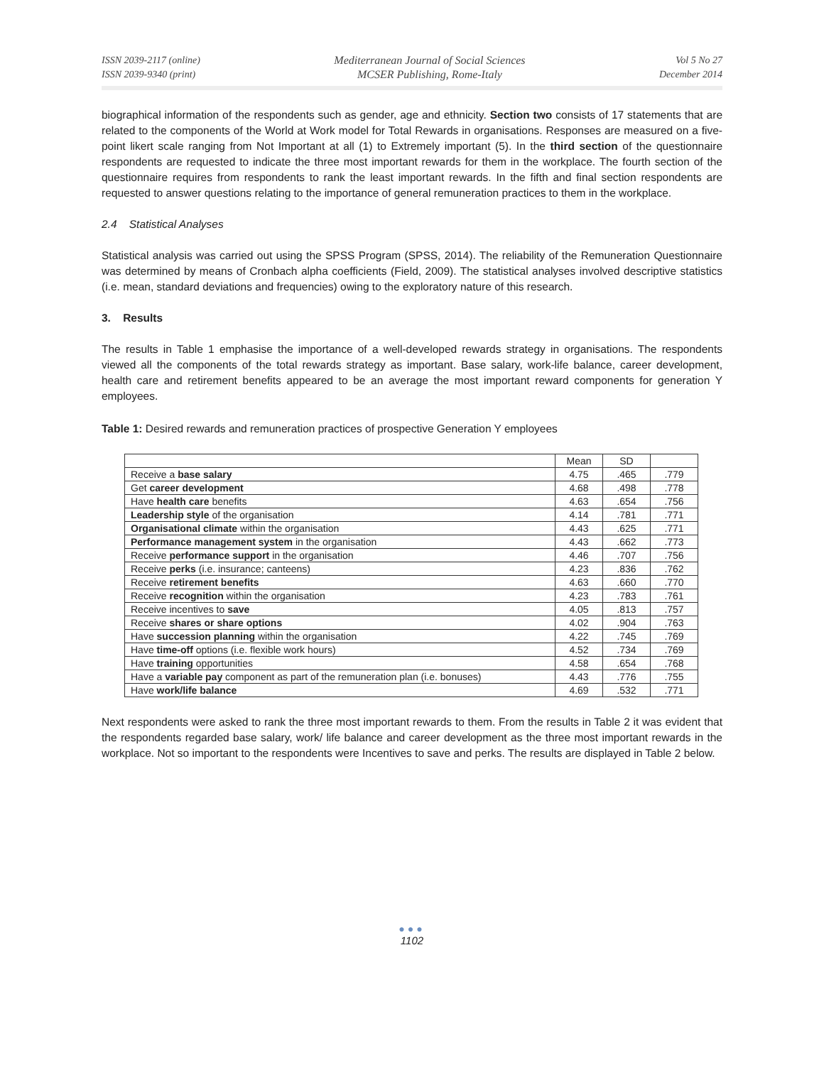ISSN 2039-2117 (online)
ISSN 2039-9340 (print)
Mediterranean Journal of Social Sciences
MCSER Publishing, Rome-Italy
Vol 5 No 27
December 2014
biographical information of the respondents such as gender, age and ethnicity. Section two consists of 17 statements that are related to the components of the World at Work model for Total Rewards in organisations. Responses are measured on a five-point likert scale ranging from Not Important at all (1) to Extremely important (5). In the third section of the questionnaire respondents are requested to indicate the three most important rewards for them in the workplace. The fourth section of the questionnaire requires from respondents to rank the least important rewards. In the fifth and final section respondents are requested to answer questions relating to the importance of general remuneration practices to them in the workplace.
2.4 Statistical Analyses
Statistical analysis was carried out using the SPSS Program (SPSS, 2014). The reliability of the Remuneration Questionnaire was determined by means of Cronbach alpha coefficients (Field, 2009). The statistical analyses involved descriptive statistics (i.e. mean, standard deviations and frequencies) owing to the exploratory nature of this research.
3. Results
The results in Table 1 emphasise the importance of a well-developed rewards strategy in organisations. The respondents viewed all the components of the total rewards strategy as important. Base salary, work-life balance, career development, health care and retirement benefits appeared to be an average the most important reward components for generation Y employees.
Table 1: Desired rewards and remuneration practices of prospective Generation Y employees
| | Mean | SD | |
| --- | --- | --- | --- |
| Receive a base salary | 4.75 | .465 | .779 |
| Get career development | 4.68 | .498 | .778 |
| Have health care benefits | 4.63 | .654 | .756 |
| Leadership style of the organisation | 4.14 | .781 | .771 |
| Organisational climate within the organisation | 4.43 | .625 | .771 |
| Performance management system in the organisation | 4.43 | .662 | .773 |
| Receive performance support in the organisation | 4.46 | .707 | .756 |
| Receive perks (i.e. insurance; canteens) | 4.23 | .836 | .762 |
| Receive retirement benefits | 4.63 | .660 | .770 |
| Receive recognition within the organisation | 4.23 | .783 | .761 |
| Receive incentives to save | 4.05 | .813 | .757 |
| Receive shares or share options | 4.02 | .904 | .763 |
| Have succession planning within the organisation | 4.22 | .745 | .769 |
| Have time-off options (i.e. flexible work hours) | 4.52 | .734 | .769 |
| Have training opportunities | 4.58 | .654 | .768 |
| Have a variable pay component as part of the remuneration plan (i.e. bonuses) | 4.43 | .776 | .755 |
| Have work/life balance | 4.69 | .532 | .771 |
Next respondents were asked to rank the three most important rewards to them. From the results in Table 2 it was evident that the respondents regarded base salary, work/ life balance and career development as the three most important rewards in the workplace. Not so important to the respondents were Incentives to save and perks. The results are displayed in Table 2 below.
●●●
1102